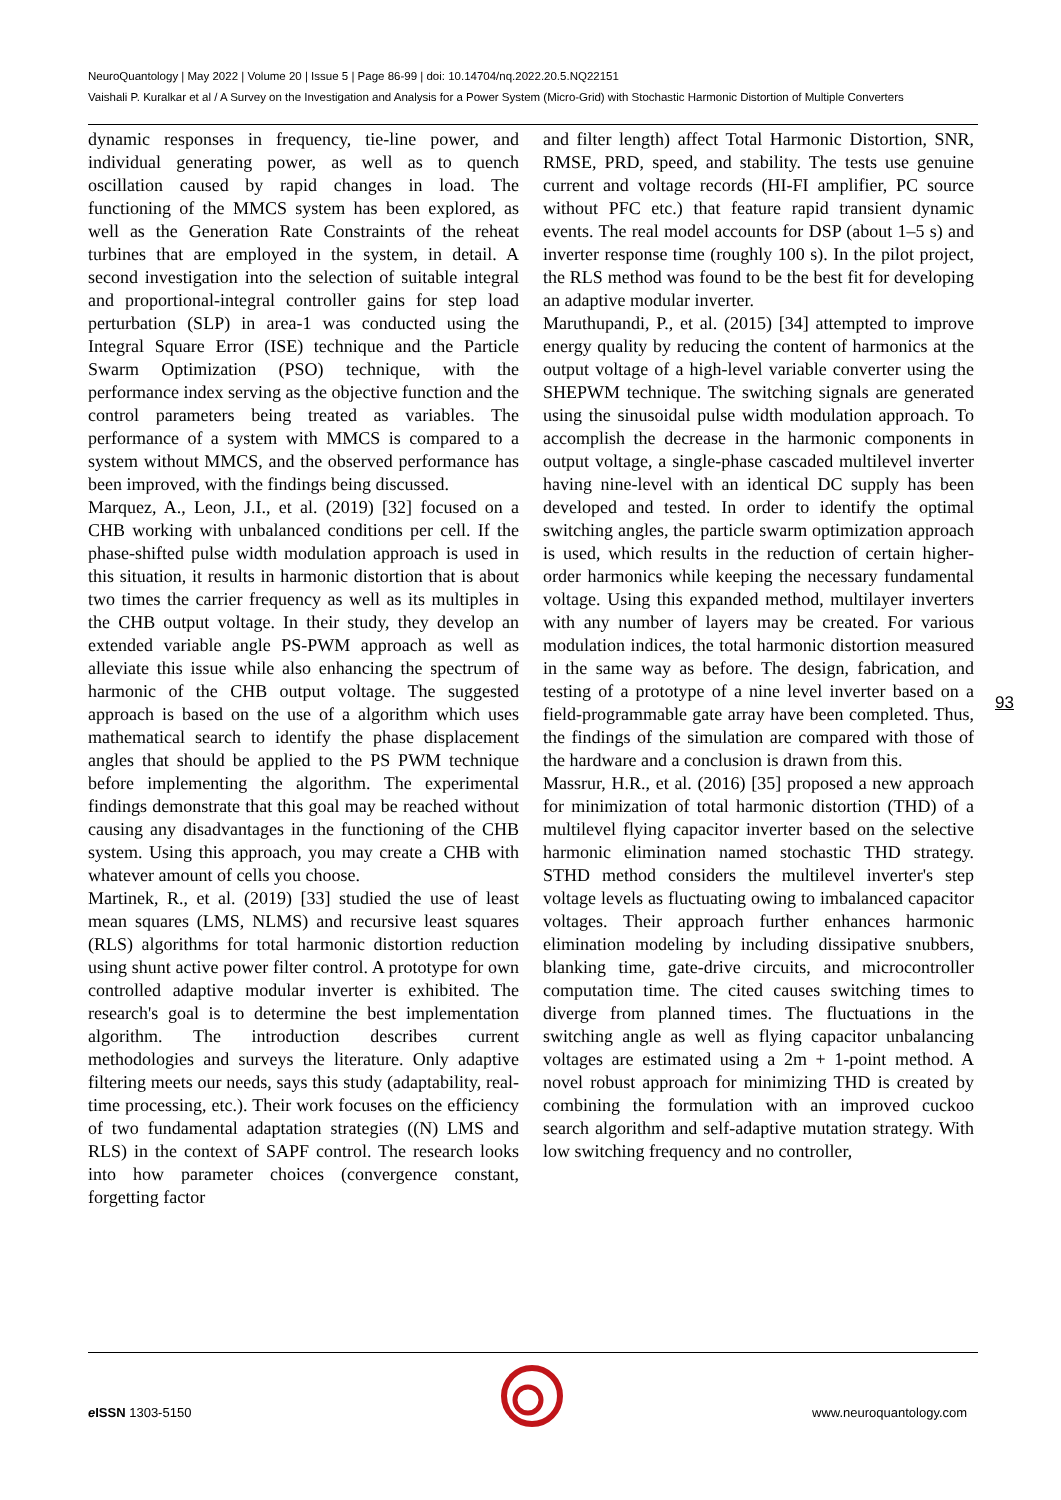NeuroQuantology | May 2022 | Volume 20 | Issue 5 | Page 86-99 | doi: 10.14704/nq.2022.20.5.NQ22151
Vaishali P. Kuralkar et al / A Survey on the Investigation and Analysis for a Power System (Micro-Grid) with Stochastic Harmonic Distortion of Multiple Converters
dynamic responses in frequency, tie-line power, and individual generating power, as well as to quench oscillation caused by rapid changes in load. The functioning of the MMCS system has been explored, as well as the Generation Rate Constraints of the reheat turbines that are employed in the system, in detail. A second investigation into the selection of suitable integral and proportional-integral controller gains for step load perturbation (SLP) in area-1 was conducted using the Integral Square Error (ISE) technique and the Particle Swarm Optimization (PSO) technique, with the performance index serving as the objective function and the control parameters being treated as variables. The performance of a system with MMCS is compared to a system without MMCS, and the observed performance has been improved, with the findings being discussed.
Marquez, A., Leon, J.I., et al. (2019) [32] focused on a CHB working with unbalanced conditions per cell. If the phase-shifted pulse width modulation approach is used in this situation, it results in harmonic distortion that is about two times the carrier frequency as well as its multiples in the CHB output voltage. In their study, they develop an extended variable angle PS-PWM approach as well as alleviate this issue while also enhancing the spectrum of harmonic of the CHB output voltage. The suggested approach is based on the use of a algorithm which uses mathematical search to identify the phase displacement angles that should be applied to the PS PWM technique before implementing the algorithm. The experimental findings demonstrate that this goal may be reached without causing any disadvantages in the functioning of the CHB system. Using this approach, you may create a CHB with whatever amount of cells you choose.
Martinek, R., et al. (2019) [33] studied the use of least mean squares (LMS, NLMS) and recursive least squares (RLS) algorithms for total harmonic distortion reduction using shunt active power filter control. A prototype for own controlled adaptive modular inverter is exhibited. The research's goal is to determine the best implementation algorithm. The introduction describes current methodologies and surveys the literature. Only adaptive filtering meets our needs, says this study (adaptability, real-time processing, etc.). Their work focuses on the efficiency of two fundamental adaptation strategies ((N) LMS and RLS) in the context of SAPF control. The research looks into how parameter choices (convergence constant, forgetting factor
and filter length) affect Total Harmonic Distortion, SNR, RMSE, PRD, speed, and stability. The tests use genuine current and voltage records (HI-FI amplifier, PC source without PFC etc.) that feature rapid transient dynamic events. The real model accounts for DSP (about 1–5 s) and inverter response time (roughly 100 s). In the pilot project, the RLS method was found to be the best fit for developing an adaptive modular inverter.
Maruthupandi, P., et al. (2015) [34] attempted to improve energy quality by reducing the content of harmonics at the output voltage of a high-level variable converter using the SHEPWM technique. The switching signals are generated using the sinusoidal pulse width modulation approach. To accomplish the decrease in the harmonic components in output voltage, a single-phase cascaded multilevel inverter having nine-level with an identical DC supply has been developed and tested. In order to identify the optimal switching angles, the particle swarm optimization approach is used, which results in the reduction of certain higher-order harmonics while keeping the necessary fundamental voltage. Using this expanded method, multilayer inverters with any number of layers may be created. For various modulation indices, the total harmonic distortion measured in the same way as before. The design, fabrication, and testing of a prototype of a nine level inverter based on a field-programmable gate array have been completed. Thus, the findings of the simulation are compared with those of the hardware and a conclusion is drawn from this.
Massrur, H.R., et al. (2016) [35] proposed a new approach for minimization of total harmonic distortion (THD) of a multilevel flying capacitor inverter based on the selective harmonic elimination named stochastic THD strategy. STHD method considers the multilevel inverter's step voltage levels as fluctuating owing to imbalanced capacitor voltages. Their approach further enhances harmonic elimination modeling by including dissipative snubbers, blanking time, gate-drive circuits, and microcontroller computation time. The cited causes switching times to diverge from planned times. The fluctuations in the switching angle as well as flying capacitor unbalancing voltages are estimated using a 2m + 1-point method. A novel robust approach for minimizing THD is created by combining the formulation with an improved cuckoo search algorithm and self-adaptive mutation strategy. With low switching frequency and no controller,
93
e ISSN 1303-5150 www.neuroquantology.com